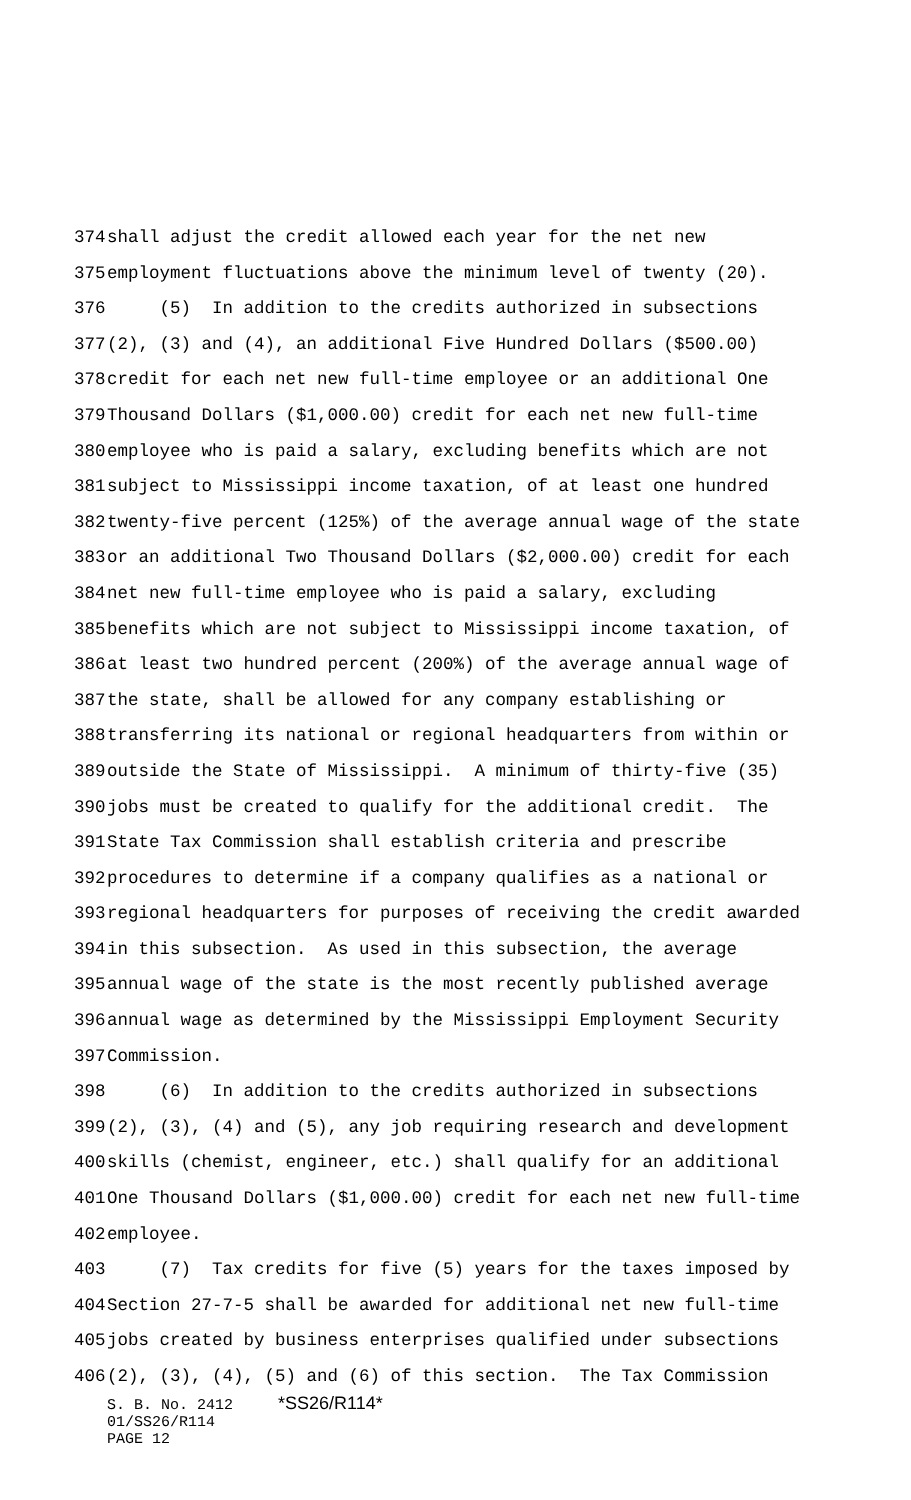374 shall adjust the credit allowed each year for the net new
375 employment fluctuations above the minimum level of twenty (20).
376 (5) In addition to the credits authorized in subsections
377 (2), (3) and (4), an additional Five Hundred Dollars ($500.00)
378 credit for each net new full-time employee or an additional One
379 Thousand Dollars ($1,000.00) credit for each net new full-time
380 employee who is paid a salary, excluding benefits which are not
381 subject to Mississippi income taxation, of at least one hundred
382 twenty-five percent (125%) of the average annual wage of the state
383 or an additional Two Thousand Dollars ($2,000.00) credit for each
384 net new full-time employee who is paid a salary, excluding
385 benefits which are not subject to Mississippi income taxation, of
386 at least two hundred percent (200%) of the average annual wage of
387 the state, shall be allowed for any company establishing or
388 transferring its national or regional headquarters from within or
389 outside the State of Mississippi. A minimum of thirty-five (35)
390 jobs must be created to qualify for the additional credit. The
391 State Tax Commission shall establish criteria and prescribe
392 procedures to determine if a company qualifies as a national or
393 regional headquarters for purposes of receiving the credit awarded
394 in this subsection. As used in this subsection, the average
395 annual wage of the state is the most recently published average
396 annual wage as determined by the Mississippi Employment Security
397 Commission.
398 (6) In addition to the credits authorized in subsections
399 (2), (3), (4) and (5), any job requiring research and development
400 skills (chemist, engineer, etc.) shall qualify for an additional
401 One Thousand Dollars ($1,000.00) credit for each net new full-time
402 employee.
403 (7) Tax credits for five (5) years for the taxes imposed by
404 Section 27-7-5 shall be awarded for additional net new full-time
405 jobs created by business enterprises qualified under subsections
406 (2), (3), (4), (5) and (6) of this section. The Tax Commission
S. B. No. 2412 *SS26/R114*
01/SS26/R114
PAGE 12